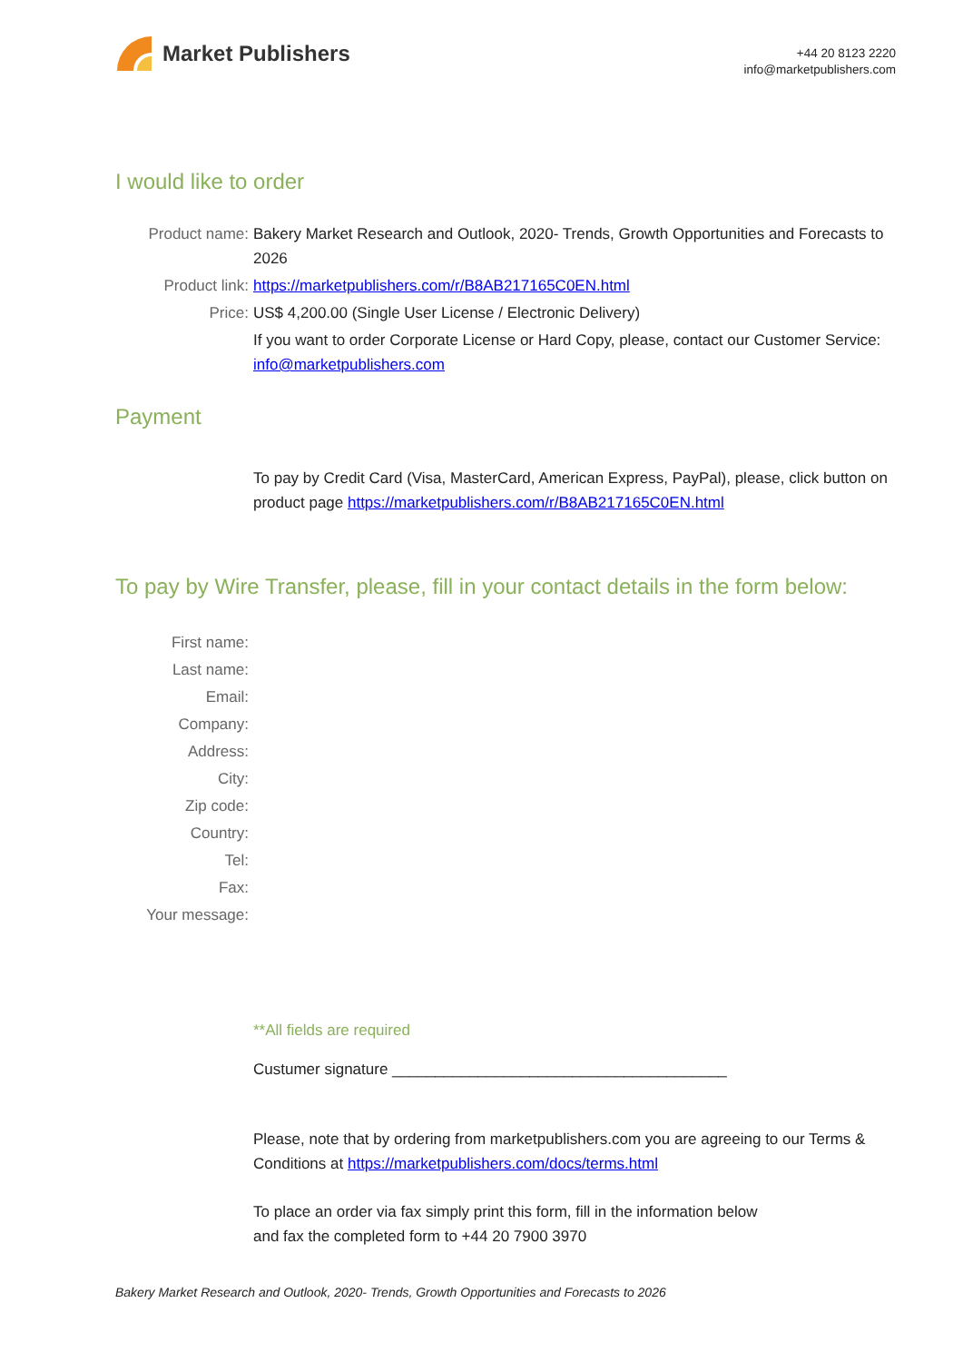Market Publishers
+44 20 8123 2220
info@marketpublishers.com
I would like to order
Product name: Bakery Market Research and Outlook, 2020- Trends, Growth Opportunities and Forecasts to 2026
Product link: https://marketpublishers.com/r/B8AB217165C0EN.html
Price: US$ 4,200.00 (Single User License / Electronic Delivery)
If you want to order Corporate License or Hard Copy, please, contact our Customer Service:
info@marketpublishers.com
Payment
To pay by Credit Card (Visa, MasterCard, American Express, PayPal), please, click button on product page https://marketpublishers.com/r/B8AB217165C0EN.html
To pay by Wire Transfer, please, fill in your contact details in the form below:
First name:
Last name:
Email:
Company:
Address:
City:
Zip code:
Country:
Tel:
Fax:
Your message:
**All fields are required
Custumer signature _______________________________________
Please, note that by ordering from marketpublishers.com you are agreeing to our Terms & Conditions at https://marketpublishers.com/docs/terms.html
To place an order via fax simply print this form, fill in the information below
and fax the completed form to +44 20 7900 3970
Bakery Market Research and Outlook, 2020- Trends, Growth Opportunities and Forecasts to 2026